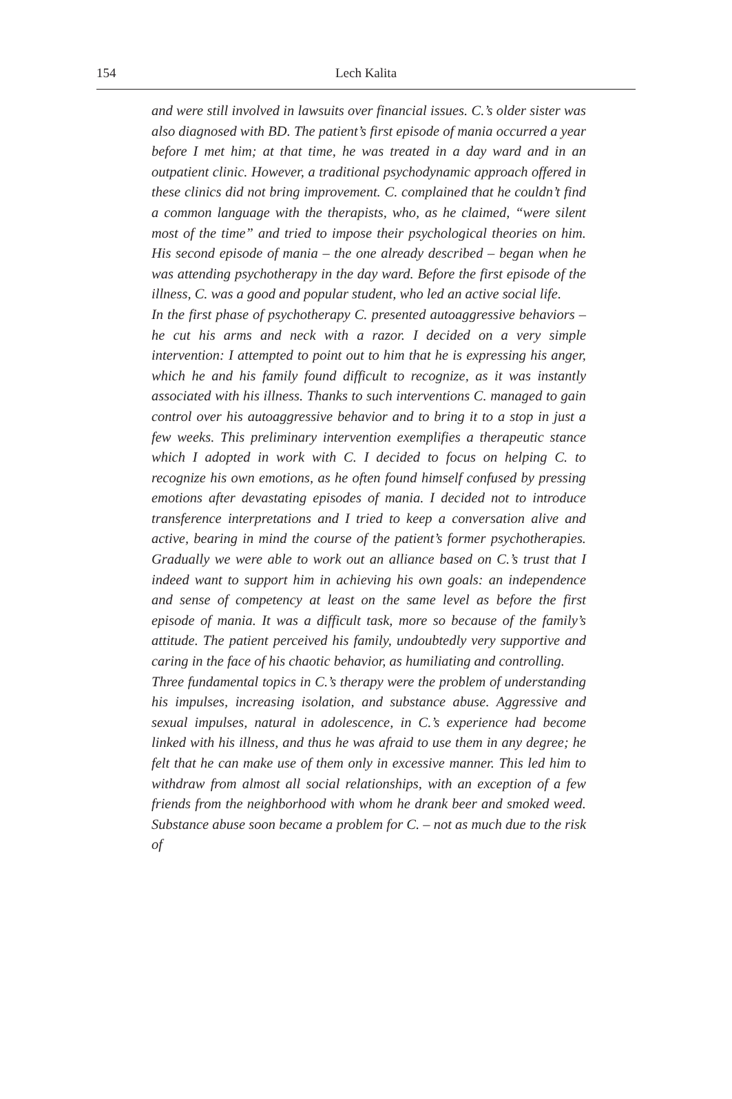154 Lech Kalita
and were still involved in lawsuits over financial issues. C.’s older sister was also diagnosed with BD. The patient’s first episode of mania occurred a year before I met him; at that time, he was treated in a day ward and in an outpatient clinic. However, a traditional psychodynamic approach offered in these clinics did not bring improvement. C. complained that he couldn’t find a common language with the therapists, who, as he claimed, “were silent most of the time” and tried to impose their psychological theories on him. His second episode of mania – the one already described – began when he was attending psychotherapy in the day ward. Before the first episode of the illness, C. was a good and popular student, who led an active social life.
In the first phase of psychotherapy C. presented autoaggressive behaviors – he cut his arms and neck with a razor. I decided on a very simple intervention: I attempted to point out to him that he is expressing his anger, which he and his family found difficult to recognize, as it was instantly associated with his illness. Thanks to such interventions C. managed to gain control over his autoaggressive behavior and to bring it to a stop in just a few weeks. This preliminary intervention exemplifies a therapeutic stance which I adopted in work with C. I decided to focus on helping C. to recognize his own emotions, as he often found himself confused by pressing emotions after devastating episodes of mania. I decided not to introduce transference interpretations and I tried to keep a conversation alive and active, bearing in mind the course of the patient’s former psychotherapies. Gradually we were able to work out an alliance based on C.’s trust that I indeed want to support him in achieving his own goals: an independence and sense of competency at least on the same level as before the first episode of mania. It was a difficult task, more so because of the family’s attitude. The patient perceived his family, undoubtedly very supportive and caring in the face of his chaotic behavior, as humiliating and controlling.
Three fundamental topics in C.’s therapy were the problem of understanding his impulses, increasing isolation, and substance abuse. Aggressive and sexual impulses, natural in adolescence, in C.’s experience had become linked with his illness, and thus he was afraid to use them in any degree; he felt that he can make use of them only in excessive manner. This led him to withdraw from almost all social relationships, with an exception of a few friends from the neighborhood with whom he drank beer and smoked weed. Substance abuse soon became a problem for C. – not as much due to the risk of